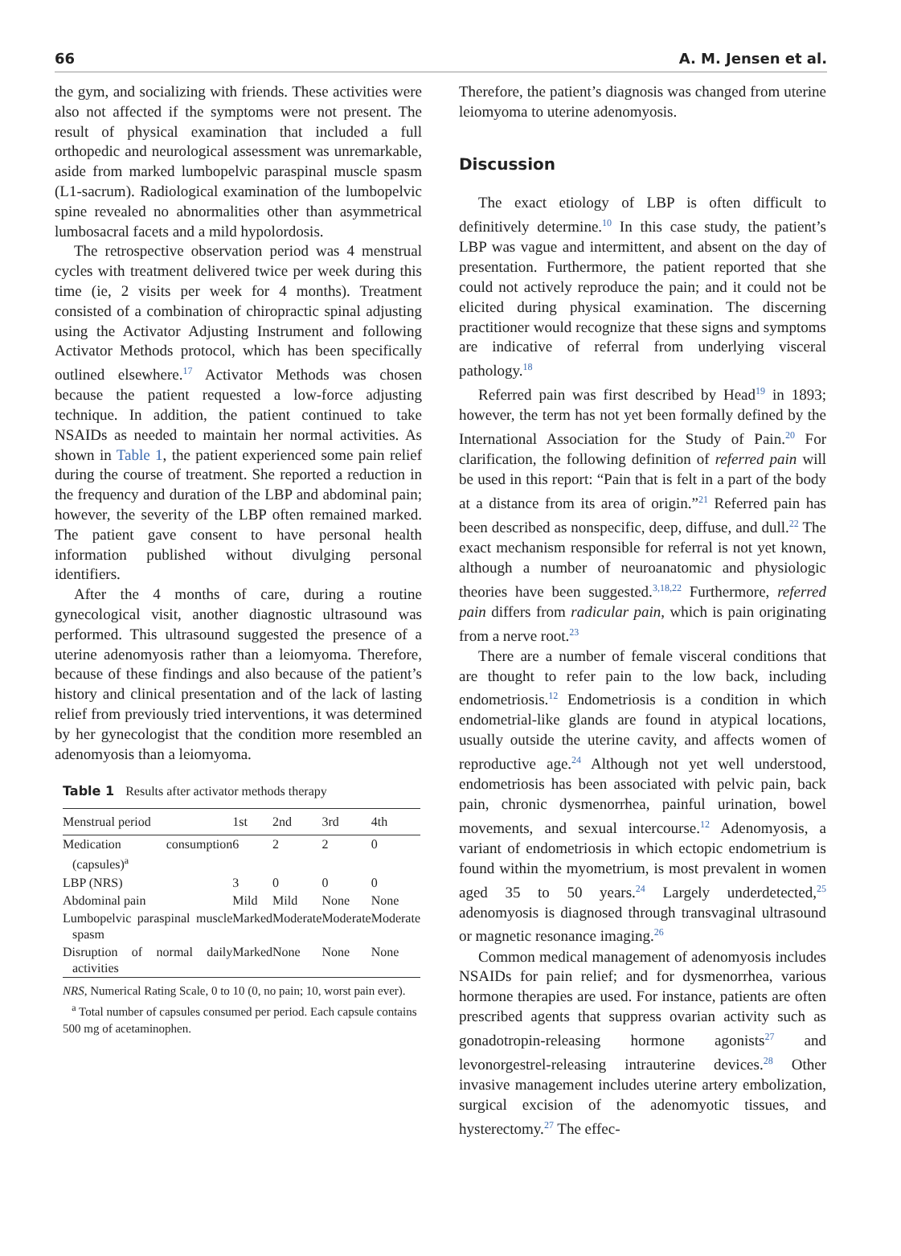66 A. M. Jensen et al.
the gym, and socializing with friends. These activities were also not affected if the symptoms were not present. The result of physical examination that included a full orthopedic and neurological assessment was unremarkable, aside from marked lumbopelvic paraspinal muscle spasm (L1-sacrum). Radiological examination of the lumbopelvic spine revealed no abnormalities other than asymmetrical lumbosacral facets and a mild hypolordosis.
The retrospective observation period was 4 menstrual cycles with treatment delivered twice per week during this time (ie, 2 visits per week for 4 months). Treatment consisted of a combination of chiropractic spinal adjusting using the Activator Adjusting Instrument and following Activator Methods protocol, which has been specifically outlined elsewhere.<sup>17</sup> Activator Methods was chosen because the patient requested a low-force adjusting technique. In addition, the patient continued to take NSAIDs as needed to maintain her normal activities. As shown in Table 1, the patient experienced some pain relief during the course of treatment. She reported a reduction in the frequency and duration of the LBP and abdominal pain; however, the severity of the LBP often remained marked. The patient gave consent to have personal health information published without divulging personal identifiers.
After the 4 months of care, during a routine gynecological visit, another diagnostic ultrasound was performed. This ultrasound suggested the presence of a uterine adenomyosis rather than a leiomyoma. Therefore, because of these findings and also because of the patient’s history and clinical presentation and of the lack of lasting relief from previously tried interventions, it was determined by her gynecologist that the condition more resembled an adenomyosis than a leiomyoma.
Table 1 Results after activator methods therapy
| Menstrual period | 1st | 2nd | 3rd | 4th |
| --- | --- | --- | --- | --- |
| Medication consumption (capsules)<sup>a</sup> | 6 | 2 | 2 | 0 |
| LBP (NRS) | 3 | 0 | 0 | 0 |
| Abdominal pain | Mild | Mild | None | None |
| Lumbopelvic paraspinal muscle spasm | Marked | Moderate | Moderate | Moderate |
| Disruption of normal daily activities | Marked | None | None | None |
NRS, Numerical Rating Scale, 0 to 10 (0, no pain; 10, worst pain ever).
<sup>a</sup> Total number of capsules consumed per period. Each capsule contains 500 mg of acetaminophen.
Therefore, the patient’s diagnosis was changed from uterine leiomyoma to uterine adenomyosis.
Discussion
The exact etiology of LBP is often difficult to definitively determine.<sup>10</sup> In this case study, the patient’s LBP was vague and intermittent, and absent on the day of presentation. Furthermore, the patient reported that she could not actively reproduce the pain; and it could not be elicited during physical examination. The discerning practitioner would recognize that these signs and symptoms are indicative of referral from underlying visceral pathology.<sup>18</sup>
Referred pain was first described by Head<sup>19</sup> in 1893; however, the term has not yet been formally defined by the International Association for the Study of Pain.<sup>20</sup> For clarification, the following definition of referred pain will be used in this report: “Pain that is felt in a part of the body at a distance from its area of origin.”<sup>21</sup> Referred pain has been described as nonspecific, deep, diffuse, and dull.<sup>22</sup> The exact mechanism responsible for referral is not yet known, although a number of neuroanatomic and physiologic theories have been suggested.<sup>3,18,22</sup> Furthermore, referred pain differs from radicular pain, which is pain originating from a nerve root.<sup>23</sup>
There are a number of female visceral conditions that are thought to refer pain to the low back, including endometriosis.<sup>12</sup> Endometriosis is a condition in which endometrial-like glands are found in atypical locations, usually outside the uterine cavity, and affects women of reproductive age.<sup>24</sup> Although not yet well understood, endometriosis has been associated with pelvic pain, back pain, chronic dysmenorrhea, painful urination, bowel movements, and sexual intercourse.<sup>12</sup> Adenomyosis, a variant of endometriosis in which ectopic endometrium is found within the myometrium, is most prevalent in women aged 35 to 50 years.<sup>24</sup> Largely underdetected,<sup>25</sup> adenomyosis is diagnosed through transvaginal ultrasound or magnetic resonance imaging.<sup>26</sup>
Common medical management of adenomyosis includes NSAIDs for pain relief; and for dysmenorrhea, various hormone therapies are used. For instance, patients are often prescribed agents that suppress ovarian activity such as gonadotropin-releasing hormone agonists<sup>27</sup> and levonorgestrel-releasing intrauterine devices.<sup>28</sup> Other invasive management includes uterine artery embolization, surgical excision of the adenomyotic tissues, and hysterectomy.<sup>27</sup> The effec-